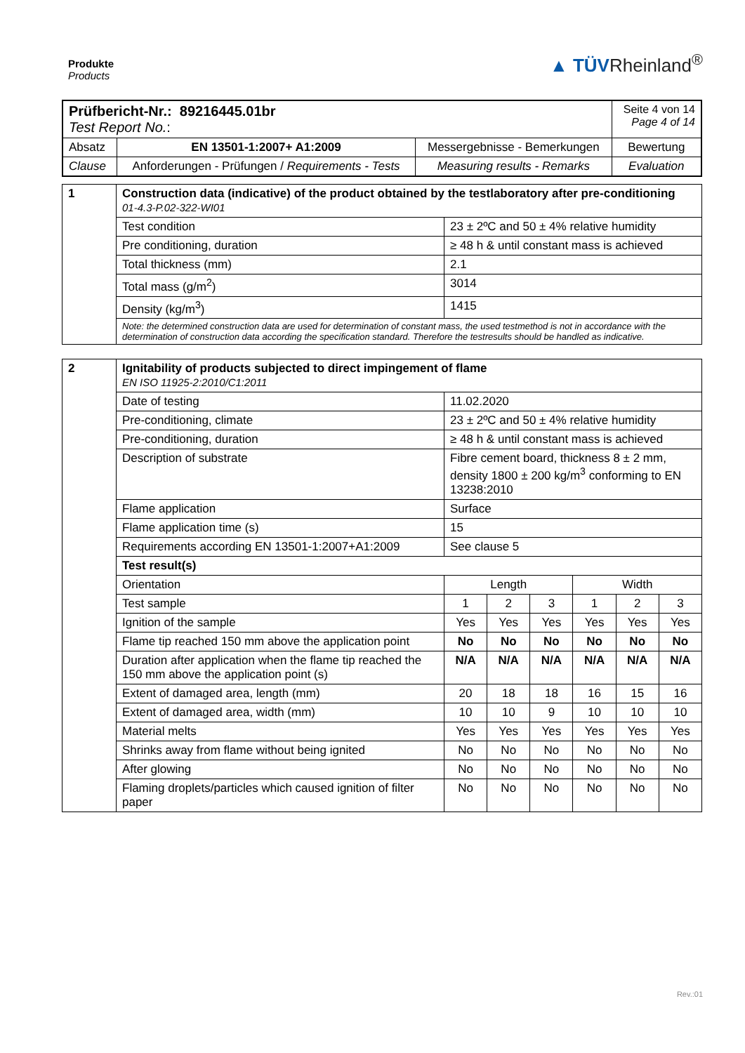Produkte
Products
▲ TÜVRheinland<sup>®</sup>
| Prüfbericht-Nr.: 89216445.01br Test Report No. : | | | Seite 4 von 14 Page 4 of 14 |
| Absatz | EN 13501-1:2007+ A1:2009 | Messergebnisse - Bemerkungen | Bewertung |
| Clause | Anforderungen - Prüfungen / Requirements - Tests | Measuring results - Remarks | Evaluation |
| 1 | Construction data (indicative) of the product obtained by the testlaboratory after pre-conditioning 01-4.3-P.02-322-WI01 | |
| | Test condition | 23 ± 2ºC and 50 ± 4% relative humidity |
| | Pre conditioning, duration | ≥ 48 h & until constant mass is achieved |
| | Total thickness (mm) | 2.1 |
| | Total mass (g/m<sup>2</sup>) | 3014 |
| | Density (kg/m<sup>3</sup>) | 1415 |
| | Note: the determined construction data are used for determination of constant mass, the used testmethod is not in accordance with the determination of construction data according the specification standard. Therefore the testresults should be handled as indicative. | |
| 2 | Ignitability of products subjected to direct impingement of flame EN ISO 11925-2:2010/C1:2011 | | | | | | |
| | Date of testing | 11.02.2020 | | | | | |
| | Pre-conditioning, climate | 23 ± 2ºC and 50 ± 4% relative humidity | | | | | |
| | Pre-conditioning, duration | ≥ 48 h & until constant mass is achieved | | | | | |
| | Description of substrate | Fibre cement board, thickness 8 ± 2 mm, density 1800 ± 200 kg/m<sup>3</sup> conforming to EN 13238:2010 | | | | | |
| | Flame application | Surface | | | | | |
| | Flame application time (s) | 15 | | | | | |
| | Requirements according EN 13501-1:2007+A1:2009 | See clause 5 | | | | | |
| | Test result(s) | | | | | | |
| | Orientation | Length | | | Width | | |
| | Test sample | 1 | 2 | 3 | 1 | 2 | 3 |
| | Ignition of the sample | Yes | Yes | Yes | Yes | Yes | Yes |
| | Flame tip reached 150 mm above the application point | No | No | No | No | No | No |
| | Duration after application when the flame tip reached the 150 mm above the application point (s) | N/A | N/A | N/A | N/A | N/A | N/A |
| | Extent of damaged area, length (mm) | 20 | 18 | 18 | 16 | 15 | 16 |
| | Extent of damaged area, width (mm) | 10 | 10 | 9 | 10 | 10 | 10 |
| | Material melts | Yes | Yes | Yes | Yes | Yes | Yes |
| | Shrinks away from flame without being ignited | No | No | No | No | No | No |
| | After glowing | No | No | No | No | No | No |
| | Flaming droplets/particles which caused ignition of filter paper | No | No | No | No | No | No |
Rev.:01